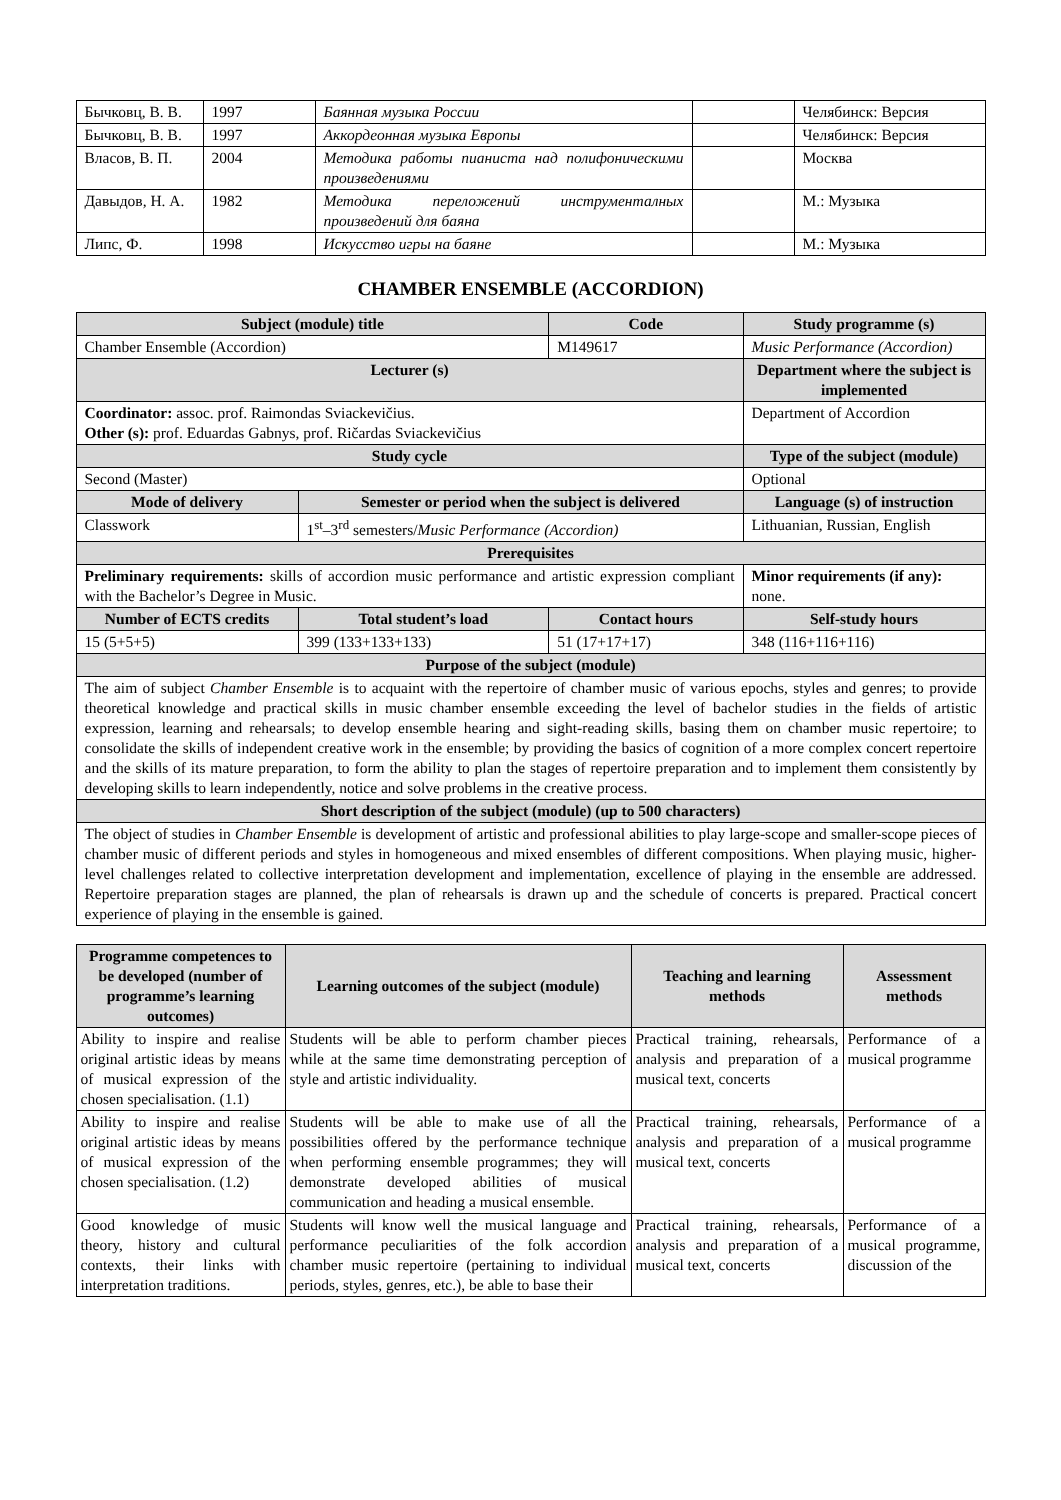| Бычковц, В. В. | 1997 | Баянная музыка России | | Челябинск: Версия |
| Бычковц, В. В. | 1997 | Аккордеонная музыка Европы | | Челябинск: Версия |
| Власов, В. П. | 2004 | Методика работы пианиста над полифоническими произведениями | | Москва |
| Давыдов, Н. А. | 1982 | Методика переложений инструменталных произведений для баяна | | М.: Музыка |
| Липс, Ф. | 1998 | Искусство игры на баяне | | М.: Музыка |
CHAMBER ENSEMBLE (ACCORDION)
| Subject (module) title | | Code | Study programme (s) |
| --- | --- | --- | --- |
| Chamber Ensemble (Accordion) | | M149617 | Music Performance (Accordion) |
| Lecturer (s) | | | Department where the subject is implemented |
| Coordinator: assoc. prof. Raimondas Sviackevičius. Other (s): prof. Eduardas Gabnys, prof. Ričardas Sviackevičius | | | Department of Accordion |
| Study cycle | | | Type of the subject (module) |
| Second (Master) | | | Optional |
| Mode of delivery | Semester or period when the subject is delivered | | Language (s) of instruction |
| Classwork | 1<sup>st</sup>–3<sup>rd</sup> semesters/ Music Performance (Accordion) | | Lithuanian, Russian, English |
| Prerequisites | | | |
| Preliminary requirements: skills of accordion music performance and artistic expression compliant with the Bachelor’s Degree in Music. | | | Minor requirements (if any): none. |
| Number of ECTS credits | Total student’s load | Contact hours | Self-study hours |
| 15 (5+5+5) | 399 (133+133+133) | 51 (17+17+17) | 348 (116+116+116) |
| Purpose of the subject (module) | | | |
| The aim of subject Chamber Ensemble is to acquaint with the repertoire of chamber music of various epochs, styles and genres; to provide theoretical knowledge and practical skills in music chamber ensemble exceeding the level of bachelor studies in the fields of artistic expression, learning and rehearsals; to develop ensemble hearing and sight-reading skills, basing them on chamber music repertoire; to consolidate the skills of independent creative work in the ensemble; by providing the basics of cognition of a more complex concert repertoire and the skills of its mature preparation, to form the ability to plan the stages of repertoire preparation and to implement them consistently by developing skills to learn independently, notice and solve problems in the creative process. | | | |
| Short description of the subject (module) (up to 500 characters) | | | |
| The object of studies in Chamber Ensemble is development of artistic and professional abilities to play large-scope and smaller-scope pieces of chamber music of different periods and styles in homogeneous and mixed ensembles of different compositions. When playing music, higher-level challenges related to collective interpretation development and implementation, excellence of playing in the ensemble are addressed. Repertoire preparation stages are planned, the plan of rehearsals is drawn up and the schedule of concerts is prepared. Practical concert experience of playing in the ensemble is gained. | | | |
| Programme competences to be developed (number of programme’s learning outcomes) | Learning outcomes of the subject (module) | Teaching and learning methods | Assessment methods |
| --- | --- | --- | --- |
| Ability to inspire and realise original artistic ideas by means of musical expression of the chosen specialisation. (1.1) | Students will be able to perform chamber pieces while at the same time demonstrating perception of style and artistic individuality. | Practical training, rehearsals, analysis and preparation of a musical text, concerts | Performance of a musical programme |
| Ability to inspire and realise original artistic ideas by means of musical expression of the chosen specialisation. (1.2) | Students will be able to make use of all the possibilities offered by the performance technique when performing ensemble programmes; they will demonstrate developed abilities of musical communication and heading a musical ensemble. | Practical training, rehearsals, analysis and preparation of a musical text, concerts | Performance of a musical programme |
| Good knowledge of music theory, history and cultural contexts, their links with interpretation traditions. | Students will know well the musical language and performance peculiarities of the folk accordion chamber music repertoire (pertaining to individual periods, styles, genres, etc.), be able to base their | Practical training, rehearsals, analysis and preparation of a musical text, concerts | Performance of a musical programme, discussion of the |